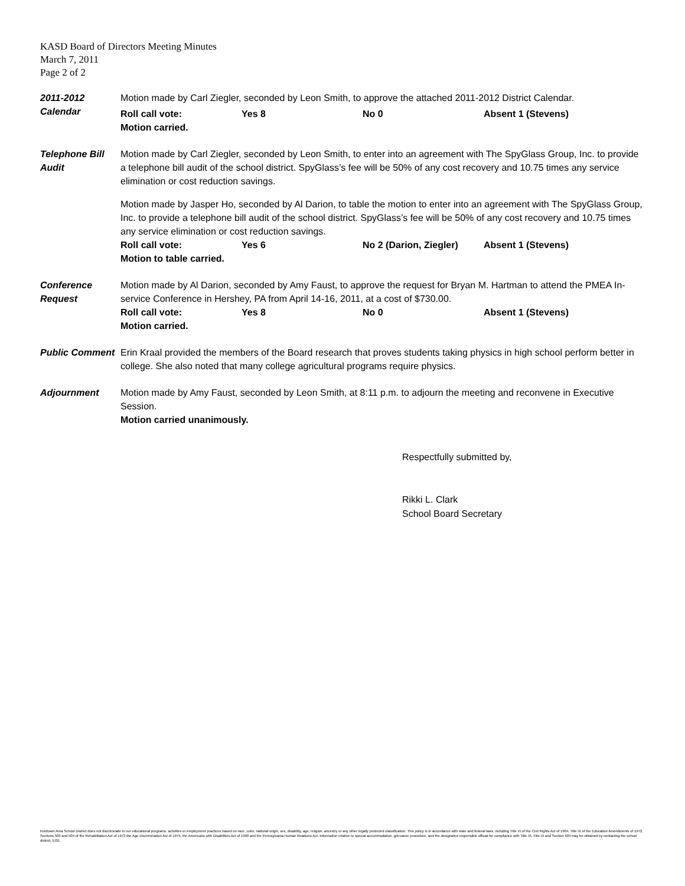KASD Board of Directors Meeting Minutes
March 7, 2011
Page 2 of 2
2011-2012 Calendar
Motion made by Carl Ziegler, seconded by Leon Smith, to approve the attached 2011-2012 District Calendar.
Roll call vote: Yes 8 No 0 Absent 1 (Stevens)
Motion carried.
Telephone Bill Audit
Motion made by Carl Ziegler, seconded by Leon Smith, to enter into an agreement with The SpyGlass Group, Inc. to provide a telephone bill audit of the school district. SpyGlass’s fee will be 50% of any cost recovery and 10.75 times any service elimination or cost reduction savings.
Motion made by Jasper Ho, seconded by Al Darion, to table the motion to enter into an agreement with The SpyGlass Group, Inc. to provide a telephone bill audit of the school district. SpyGlass’s fee will be 50% of any cost recovery and 10.75 times any service elimination or cost reduction savings.
Roll call vote: Yes 6 No 2 (Darion, Ziegler) Absent 1 (Stevens)
Motion to table carried.
Conference Request
Motion made by Al Darion, seconded by Amy Faust, to approve the request for Bryan M. Hartman to attend the PMEA In-service Conference in Hershey, PA from April 14-16, 2011, at a cost of $730.00.
Roll call vote: Yes 8 No 0 Absent 1 (Stevens)
Motion carried.
Public Comment Erin Kraal provided the members of the Board research that proves students taking physics in high school perform better in college. She also noted that many college agricultural programs require physics.
Adjournment Motion made by Amy Faust, seconded by Leon Smith, at 8:11 p.m. to adjourn the meeting and reconvene in Executive Session.
Motion carried unanimously.
Respectfully submitted by,
Rikki L. Clark
School Board Secretary
Kutztown Area School District does not discriminate in our educational programs, activities or employment practices based on race, color, national origin, sex, disability, age, religion, ancestry or any other legally protected classification. This policy is in accordance with state and federal laws, including Title VI of the Civil Rights Act of 1964, Title IX of the Education Amendments of 1972, Sections 503 and 504 of the Rehabilitation Act of 1973 the Age Discrimination Act of 1975, the Americans with Disabilities Act of 1990 and the Pennsylvania Human Relations Act. Information relative to special accommodation, grievance procedure, and the designated responsible official for compliance with Title VI, Title IX and Section 504 may be obtained by contacting the school district. EOE.